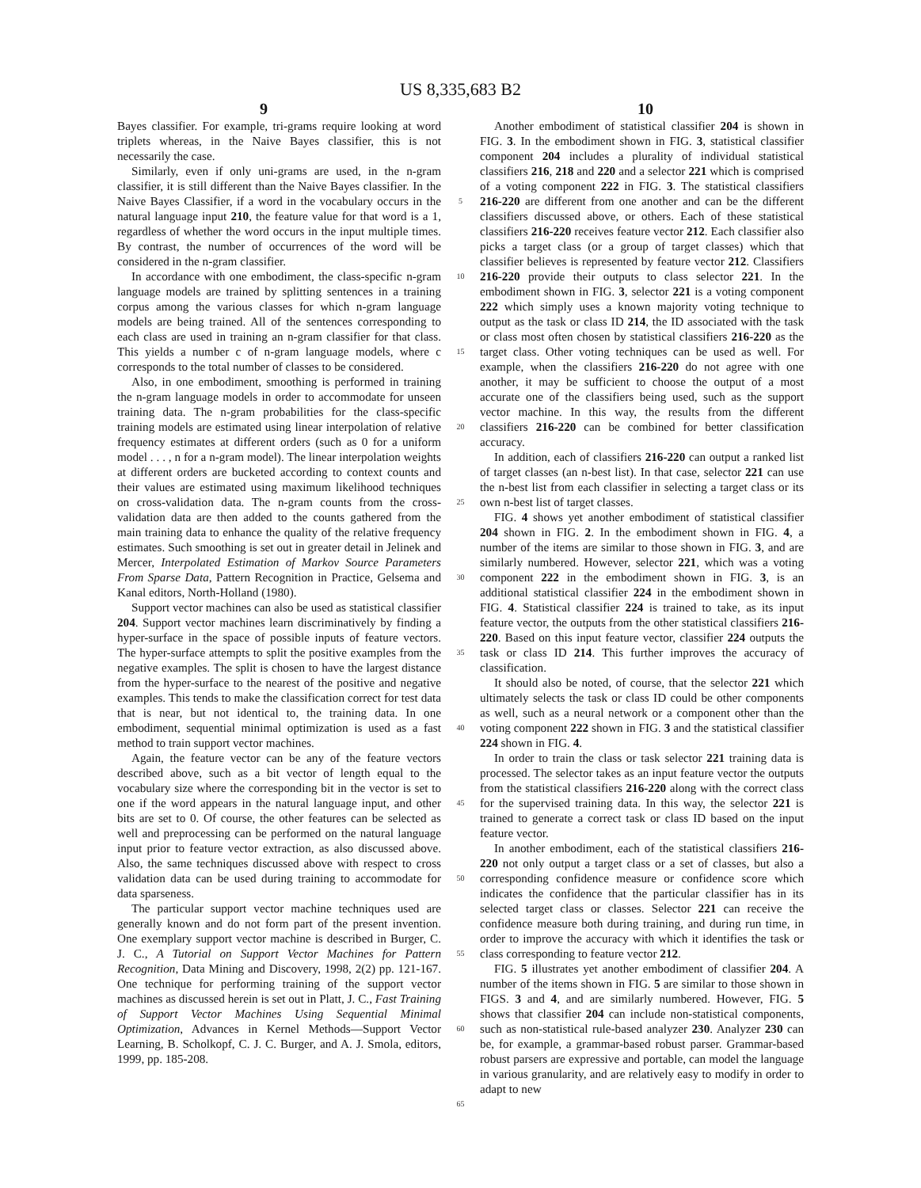US 8,335,683 B2
9 10
Bayes classifier. For example, tri-grams require looking at word triplets whereas, in the Naive Bayes classifier, this is not necessarily the case.
Similarly, even if only uni-grams are used, in the n-gram classifier, it is still different than the Naive Bayes classifier. In the Naive Bayes Classifier, if a word in the vocabulary occurs in the natural language input 210, the feature value for that word is a 1, regardless of whether the word occurs in the input multiple times. By contrast, the number of occurrences of the word will be considered in the n-gram classifier.
In accordance with one embodiment, the class-specific n-gram language models are trained by splitting sentences in a training corpus among the various classes for which n-gram language models are being trained. All of the sentences corresponding to each class are used in training an n-gram classifier for that class. This yields a number c of n-gram language models, where c corresponds to the total number of classes to be considered.
Also, in one embodiment, smoothing is performed in training the n-gram language models in order to accommodate for unseen training data. The n-gram probabilities for the class-specific training models are estimated using linear interpolation of relative frequency estimates at different orders (such as 0 for a uniform model . . . , n for a n-gram model). The linear interpolation weights at different orders are bucketed according to context counts and their values are estimated using maximum likelihood techniques on cross-validation data. The n-gram counts from the cross-validation data are then added to the counts gathered from the main training data to enhance the quality of the relative frequency estimates. Such smoothing is set out in greater detail in Jelinek and Mercer, Interpolated Estimation of Markov Source Parameters From Sparse Data, Pattern Recognition in Practice, Gelsema and Kanal editors, North-Holland (1980).
Support vector machines can also be used as statistical classifier 204. Support vector machines learn discriminatively by finding a hyper-surface in the space of possible inputs of feature vectors. The hyper-surface attempts to split the positive examples from the negative examples. The split is chosen to have the largest distance from the hyper-surface to the nearest of the positive and negative examples. This tends to make the classification correct for test data that is near, but not identical to, the training data. In one embodiment, sequential minimal optimization is used as a fast method to train support vector machines.
Again, the feature vector can be any of the feature vectors described above, such as a bit vector of length equal to the vocabulary size where the corresponding bit in the vector is set to one if the word appears in the natural language input, and other bits are set to 0. Of course, the other features can be selected as well and preprocessing can be performed on the natural language input prior to feature vector extraction, as also discussed above. Also, the same techniques discussed above with respect to cross validation data can be used during training to accommodate for data sparseness.
The particular support vector machine techniques used are generally known and do not form part of the present invention. One exemplary support vector machine is described in Burger, C. J. C., A Tutorial on Support Vector Machines for Pattern Recognition, Data Mining and Discovery, 1998, 2(2) pp. 121-167. One technique for performing training of the support vector machines as discussed herein is set out in Platt, J. C., Fast Training of Support Vector Machines Using Sequential Minimal Optimization, Advances in Kernel Methods—Support Vector Learning, B. Scholkopf, C. J. C. Burger, and A. J. Smola, editors, 1999, pp. 185-208.
5
10
15
20
25
30
35
40
45
50
55
60
65
Another embodiment of statistical classifier 204 is shown in FIG. 3. In the embodiment shown in FIG. 3, statistical classifier component 204 includes a plurality of individual statistical classifiers 216, 218 and 220 and a selector 221 which is comprised of a voting component 222 in FIG. 3. The statistical classifiers 216-220 are different from one another and can be the different classifiers discussed above, or others. Each of these statistical classifiers 216-220 receives feature vector 212. Each classifier also picks a target class (or a group of target classes) which that classifier believes is represented by feature vector 212. Classifiers 216-220 provide their outputs to class selector 221. In the embodiment shown in FIG. 3, selector 221 is a voting component 222 which simply uses a known majority voting technique to output as the task or class ID 214, the ID associated with the task or class most often chosen by statistical classifiers 216-220 as the target class. Other voting techniques can be used as well. For example, when the classifiers 216-220 do not agree with one another, it may be sufficient to choose the output of a most accurate one of the classifiers being used, such as the support vector machine. In this way, the results from the different classifiers 216-220 can be combined for better classification accuracy.
In addition, each of classifiers 216-220 can output a ranked list of target classes (an n-best list). In that case, selector 221 can use the n-best list from each classifier in selecting a target class or its own n-best list of target classes.
FIG. 4 shows yet another embodiment of statistical classifier 204 shown in FIG. 2. In the embodiment shown in FIG. 4, a number of the items are similar to those shown in FIG. 3, and are similarly numbered. However, selector 221, which was a voting component 222 in the embodiment shown in FIG. 3, is an additional statistical classifier 224 in the embodiment shown in FIG. 4. Statistical classifier 224 is trained to take, as its input feature vector, the outputs from the other statistical classifiers 216-220. Based on this input feature vector, classifier 224 outputs the task or class ID 214. This further improves the accuracy of classification.
It should also be noted, of course, that the selector 221 which ultimately selects the task or class ID could be other components as well, such as a neural network or a component other than the voting component 222 shown in FIG. 3 and the statistical classifier 224 shown in FIG. 4.
In order to train the class or task selector 221 training data is processed. The selector takes as an input feature vector the outputs from the statistical classifiers 216-220 along with the correct class for the supervised training data. In this way, the selector 221 is trained to generate a correct task or class ID based on the input feature vector.
In another embodiment, each of the statistical classifiers 216-220 not only output a target class or a set of classes, but also a corresponding confidence measure or confidence score which indicates the confidence that the particular classifier has in its selected target class or classes. Selector 221 can receive the confidence measure both during training, and during run time, in order to improve the accuracy with which it identifies the task or class corresponding to feature vector 212.
FIG. 5 illustrates yet another embodiment of classifier 204. A number of the items shown in FIG. 5 are similar to those shown in FIGS. 3 and 4, and are similarly numbered. However, FIG. 5 shows that classifier 204 can include non-statistical components, such as non-statistical rule-based analyzer 230. Analyzer 230 can be, for example, a grammar-based robust parser. Grammar-based robust parsers are expressive and portable, can model the language in various granularity, and are relatively easy to modify in order to adapt to new